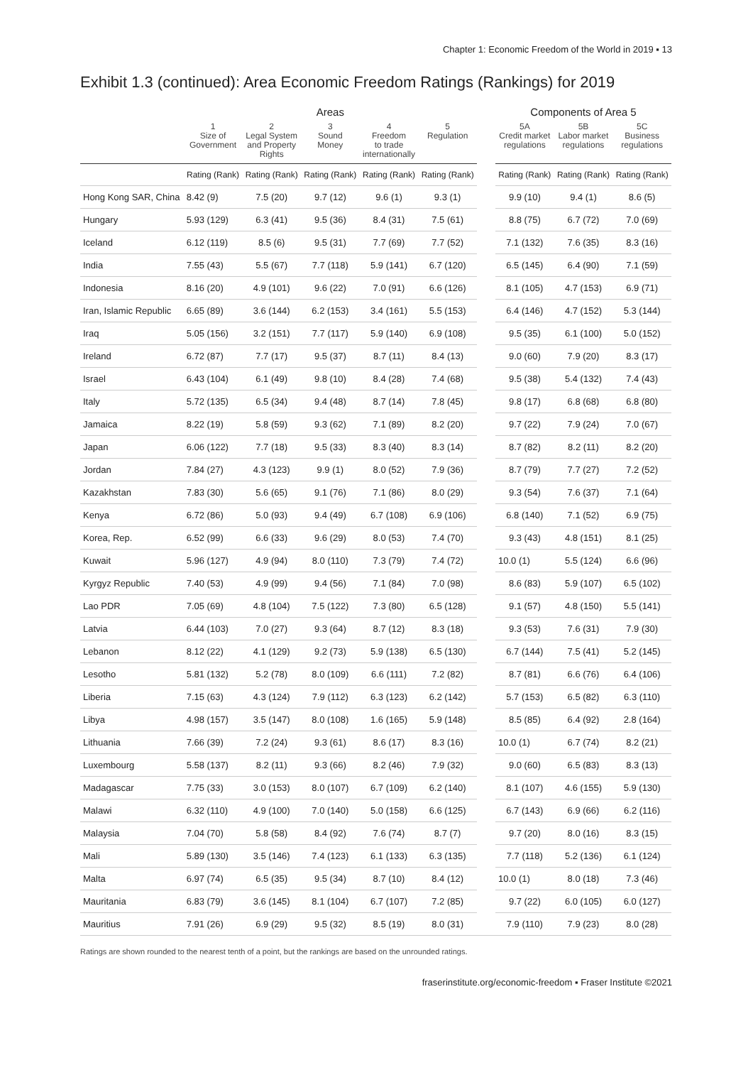Chapter 1: Economic Freedom of the World in 2019 ▪ 13
Exhibit 1.3 (continued): Area Economic Freedom Ratings (Rankings) for 2019
| | Areas | | | | | | Components of Area 5 | | |
| --- | --- | --- | --- | --- | --- | --- | --- | --- | --- |
| | 1 Size of Government | 2 Legal System and Property Rights | 3 Sound Money | 4 Freedom to trade internationally | 5 Regulation | | 5A Credit market regulations | 5B Labor market regulations | 5C Business regulations |
| | Rating (Rank) | Rating (Rank) | Rating (Rank) | Rating (Rank) | Rating (Rank) | | Rating (Rank) | Rating (Rank) | Rating (Rank) |
| Hong Kong SAR, China | 8.42 (9) | 7.5 (20) | 9.7 (12) | 9.6 (1) | 9.3 (1) | | 9.9 (10) | 9.4 (1) | 8.6 (5) |
| Hungary | 5.93 (129) | 6.3 (41) | 9.5 (36) | 8.4 (31) | 7.5 (61) | | 8.8 (75) | 6.7 (72) | 7.0 (69) |
| Iceland | 6.12 (119) | 8.5 (6) | 9.5 (31) | 7.7 (69) | 7.7 (52) | | 7.1 (132) | 7.6 (35) | 8.3 (16) |
| India | 7.55 (43) | 5.5 (67) | 7.7 (118) | 5.9 (141) | 6.7 (120) | | 6.5 (145) | 6.4 (90) | 7.1 (59) |
| Indonesia | 8.16 (20) | 4.9 (101) | 9.6 (22) | 7.0 (91) | 6.6 (126) | | 8.1 (105) | 4.7 (153) | 6.9 (71) |
| Iran, Islamic Republic | 6.65 (89) | 3.6 (144) | 6.2 (153) | 3.4 (161) | 5.5 (153) | | 6.4 (146) | 4.7 (152) | 5.3 (144) |
| Iraq | 5.05 (156) | 3.2 (151) | 7.7 (117) | 5.9 (140) | 6.9 (108) | | 9.5 (35) | 6.1 (100) | 5.0 (152) |
| Ireland | 6.72 (87) | 7.7 (17) | 9.5 (37) | 8.7 (11) | 8.4 (13) | | 9.0 (60) | 7.9 (20) | 8.3 (17) |
| Israel | 6.43 (104) | 6.1 (49) | 9.8 (10) | 8.4 (28) | 7.4 (68) | | 9.5 (38) | 5.4 (132) | 7.4 (43) |
| Italy | 5.72 (135) | 6.5 (34) | 9.4 (48) | 8.7 (14) | 7.8 (45) | | 9.8 (17) | 6.8 (68) | 6.8 (80) |
| Jamaica | 8.22 (19) | 5.8 (59) | 9.3 (62) | 7.1 (89) | 8.2 (20) | | 9.7 (22) | 7.9 (24) | 7.0 (67) |
| Japan | 6.06 (122) | 7.7 (18) | 9.5 (33) | 8.3 (40) | 8.3 (14) | | 8.7 (82) | 8.2 (11) | 8.2 (20) |
| Jordan | 7.84 (27) | 4.3 (123) | 9.9 (1) | 8.0 (52) | 7.9 (36) | | 8.7 (79) | 7.7 (27) | 7.2 (52) |
| Kazakhstan | 7.83 (30) | 5.6 (65) | 9.1 (76) | 7.1 (86) | 8.0 (29) | | 9.3 (54) | 7.6 (37) | 7.1 (64) |
| Kenya | 6.72 (86) | 5.0 (93) | 9.4 (49) | 6.7 (108) | 6.9 (106) | | 6.8 (140) | 7.1 (52) | 6.9 (75) |
| Korea, Rep. | 6.52 (99) | 6.6 (33) | 9.6 (29) | 8.0 (53) | 7.4 (70) | | 9.3 (43) | 4.8 (151) | 8.1 (25) |
| Kuwait | 5.96 (127) | 4.9 (94) | 8.0 (110) | 7.3 (79) | 7.4 (72) | | 10.0 (1) | 5.5 (124) | 6.6 (96) |
| Kyrgyz Republic | 7.40 (53) | 4.9 (99) | 9.4 (56) | 7.1 (84) | 7.0 (98) | | 8.6 (83) | 5.9 (107) | 6.5 (102) |
| Lao PDR | 7.05 (69) | 4.8 (104) | 7.5 (122) | 7.3 (80) | 6.5 (128) | | 9.1 (57) | 4.8 (150) | 5.5 (141) |
| Latvia | 6.44 (103) | 7.0 (27) | 9.3 (64) | 8.7 (12) | 8.3 (18) | | 9.3 (53) | 7.6 (31) | 7.9 (30) |
| Lebanon | 8.12 (22) | 4.1 (129) | 9.2 (73) | 5.9 (138) | 6.5 (130) | | 6.7 (144) | 7.5 (41) | 5.2 (145) |
| Lesotho | 5.81 (132) | 5.2 (78) | 8.0 (109) | 6.6 (111) | 7.2 (82) | | 8.7 (81) | 6.6 (76) | 6.4 (106) |
| Liberia | 7.15 (63) | 4.3 (124) | 7.9 (112) | 6.3 (123) | 6.2 (142) | | 5.7 (153) | 6.5 (82) | 6.3 (110) |
| Libya | 4.98 (157) | 3.5 (147) | 8.0 (108) | 1.6 (165) | 5.9 (148) | | 8.5 (85) | 6.4 (92) | 2.8 (164) |
| Lithuania | 7.66 (39) | 7.2 (24) | 9.3 (61) | 8.6 (17) | 8.3 (16) | | 10.0 (1) | 6.7 (74) | 8.2 (21) |
| Luxembourg | 5.58 (137) | 8.2 (11) | 9.3 (66) | 8.2 (46) | 7.9 (32) | | 9.0 (60) | 6.5 (83) | 8.3 (13) |
| Madagascar | 7.75 (33) | 3.0 (153) | 8.0 (107) | 6.7 (109) | 6.2 (140) | | 8.1 (107) | 4.6 (155) | 5.9 (130) |
| Malawi | 6.32 (110) | 4.9 (100) | 7.0 (140) | 5.0 (158) | 6.6 (125) | | 6.7 (143) | 6.9 (66) | 6.2 (116) |
| Malaysia | 7.04 (70) | 5.8 (58) | 8.4 (92) | 7.6 (74) | 8.7 (7) | | 9.7 (20) | 8.0 (16) | 8.3 (15) |
| Mali | 5.89 (130) | 3.5 (146) | 7.4 (123) | 6.1 (133) | 6.3 (135) | | 7.7 (118) | 5.2 (136) | 6.1 (124) |
| Malta | 6.97 (74) | 6.5 (35) | 9.5 (34) | 8.7 (10) | 8.4 (12) | | 10.0 (1) | 8.0 (18) | 7.3 (46) |
| Mauritania | 6.83 (79) | 3.6 (145) | 8.1 (104) | 6.7 (107) | 7.2 (85) | | 9.7 (22) | 6.0 (105) | 6.0 (127) |
| Mauritius | 7.91 (26) | 6.9 (29) | 9.5 (32) | 8.5 (19) | 8.0 (31) | | 7.9 (110) | 7.9 (23) | 8.0 (28) |
Ratings are shown rounded to the nearest tenth of a point, but the rankings are based on the unrounded ratings.
fraserinstitute.org/economic-freedom ▪ Fraser Institute ©2021